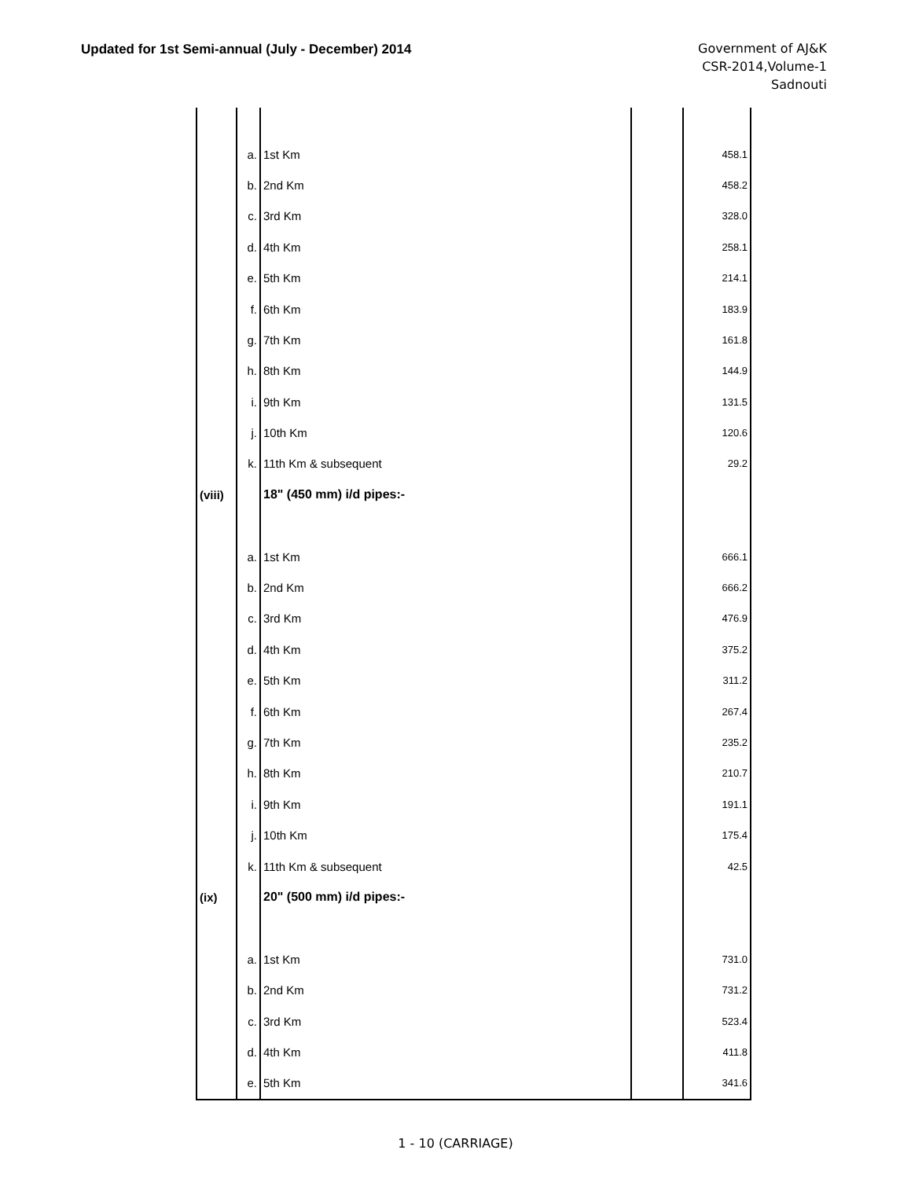Updated for 1st Semi-annual (July - December) 2014
Government of AJ&K
CSR-2014,Volume-1
Sadnouti
| | a. | 1st Km | | 458.1 |
| | b. | 2nd Km | | 458.2 |
| | c. | 3rd Km | | 328.0 |
| | d. | 4th Km | | 258.1 |
| | e. | 5th Km | | 214.1 |
| | f. | 6th Km | | 183.9 |
| | g. | 7th Km | | 161.8 |
| | h. | 8th Km | | 144.9 |
| | i. | 9th Km | | 131.5 |
| | j. | 10th Km | | 120.6 |
| | k. | 11th Km & subsequent | | 29.2 |
| (viii) | | 18" (450 mm) i/d pipes:- | | |
| | a. | 1st Km | | 666.1 |
| | b. | 2nd Km | | 666.2 |
| | c. | 3rd Km | | 476.9 |
| | d. | 4th Km | | 375.2 |
| | e. | 5th Km | | 311.2 |
| | f. | 6th Km | | 267.4 |
| | g. | 7th Km | | 235.2 |
| | h. | 8th Km | | 210.7 |
| | i. | 9th Km | | 191.1 |
| | j. | 10th Km | | 175.4 |
| | k. | 11th Km & subsequent | | 42.5 |
| (ix) | | 20" (500 mm) i/d pipes:- | | |
| | a. | 1st Km | | 731.0 |
| | b. | 2nd Km | | 731.2 |
| | c. | 3rd Km | | 523.4 |
| | d. | 4th Km | | 411.8 |
| | e. | 5th Km | | 341.6 |
1 - 10 (CARRIAGE)